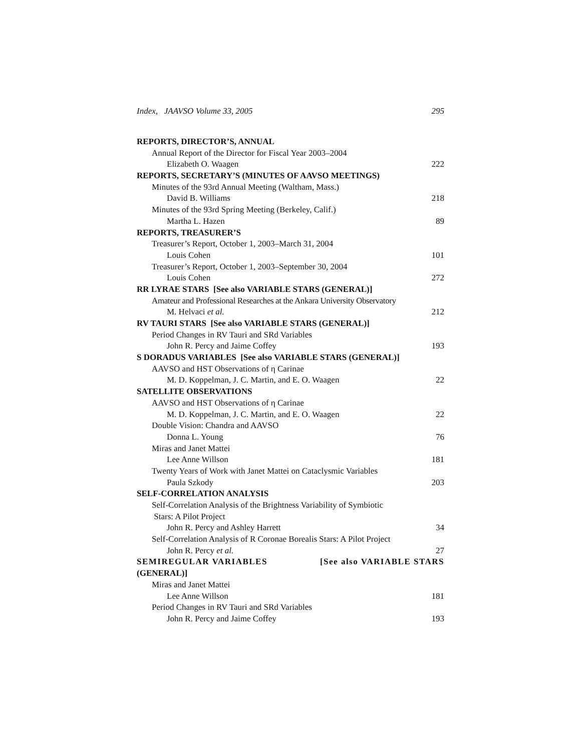Index, JAAVSO Volume 33, 2005 295
REPORTS, DIRECTOR’S, ANNUAL
Annual Report of the Director for Fiscal Year 2003–2004
Elizabeth O. Waagen 222
REPORTS, SECRETARY’S (MINUTES OF AAVSO MEETINGS)
Minutes of the 93rd Annual Meeting (Waltham, Mass.)
David B. Williams 218
Minutes of the 93rd Spring Meeting (Berkeley, Calif.)
Martha L. Hazen 89
REPORTS, TREASURER’S
Treasurer’s Report, October 1, 2003–March 31, 2004
Louis Cohen 101
Treasurer’s Report, October 1, 2003–September 30, 2004
Louis Cohen 272
RR LYRAE STARS [See also VARIABLE STARS (GENERAL)]
Amateur and Professional Researches at the Ankara University Observatory
M. Helvaci et al. 212
RV TAURI STARS [See also VARIABLE STARS (GENERAL)]
Period Changes in RV Tauri and SRd Variables
John R. Percy and Jaime Coffey 193
S DORADUS VARIABLES [See also VARIABLE STARS (GENERAL)]
AAVSO and HST Observations of η Carinae
M. D. Koppelman, J. C. Martin, and E. O. Waagen 22
SATELLITE OBSERVATIONS
AAVSO and HST Observations of η Carinae
M. D. Koppelman, J. C. Martin, and E. O. Waagen 22
Double Vision: Chandra and AAVSO
Donna L. Young 76
Miras and Janet Mattei
Lee Anne Willson 181
Twenty Years of Work with Janet Mattei on Cataclysmic Variables
Paula Szkody 203
SELF-CORRELATION ANALYSIS
Self-Correlation Analysis of the Brightness Variability of Symbiotic
Stars: A Pilot Project
John R. Percy and Ashley Harrett 34
Self-Correlation Analysis of R Coronae Borealis Stars: A Pilot Project
John R. Percy et al. 27
SEMIREGULAR VARIABLES [See also VARIABLE STARS
(GENERAL)]
Miras and Janet Mattei
Lee Anne Willson 181
Period Changes in RV Tauri and SRd Variables
John R. Percy and Jaime Coffey 193